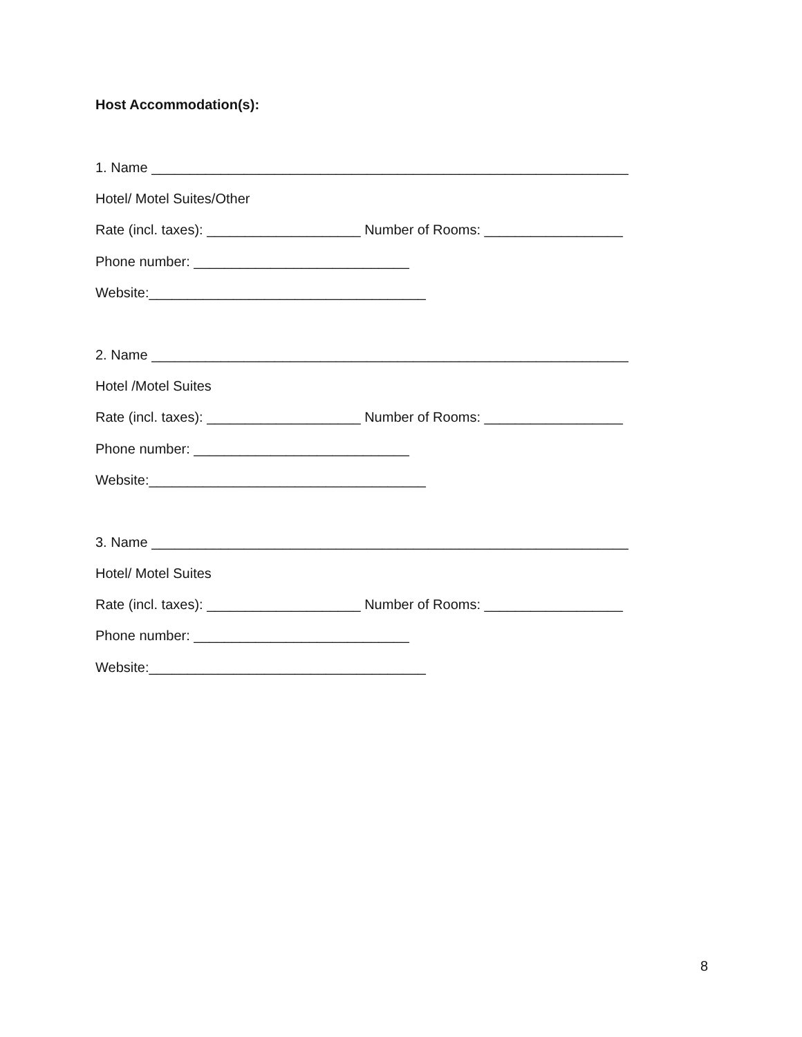Host Accommodation(s):
1. Name ______________________________________________________________
Hotel/ Motel Suites/Other
Rate (incl. taxes): ____________________ Number of Rooms: __________________
Phone number: ____________________________
Website:____________________________________
2. Name ______________________________________________________________
Hotel /Motel Suites
Rate (incl. taxes): ____________________ Number of Rooms: __________________
Phone number: ____________________________
Website:____________________________________
3. Name ______________________________________________________________
Hotel/ Motel Suites
Rate (incl. taxes): ____________________ Number of Rooms: __________________
Phone number: ____________________________
Website:____________________________________
8